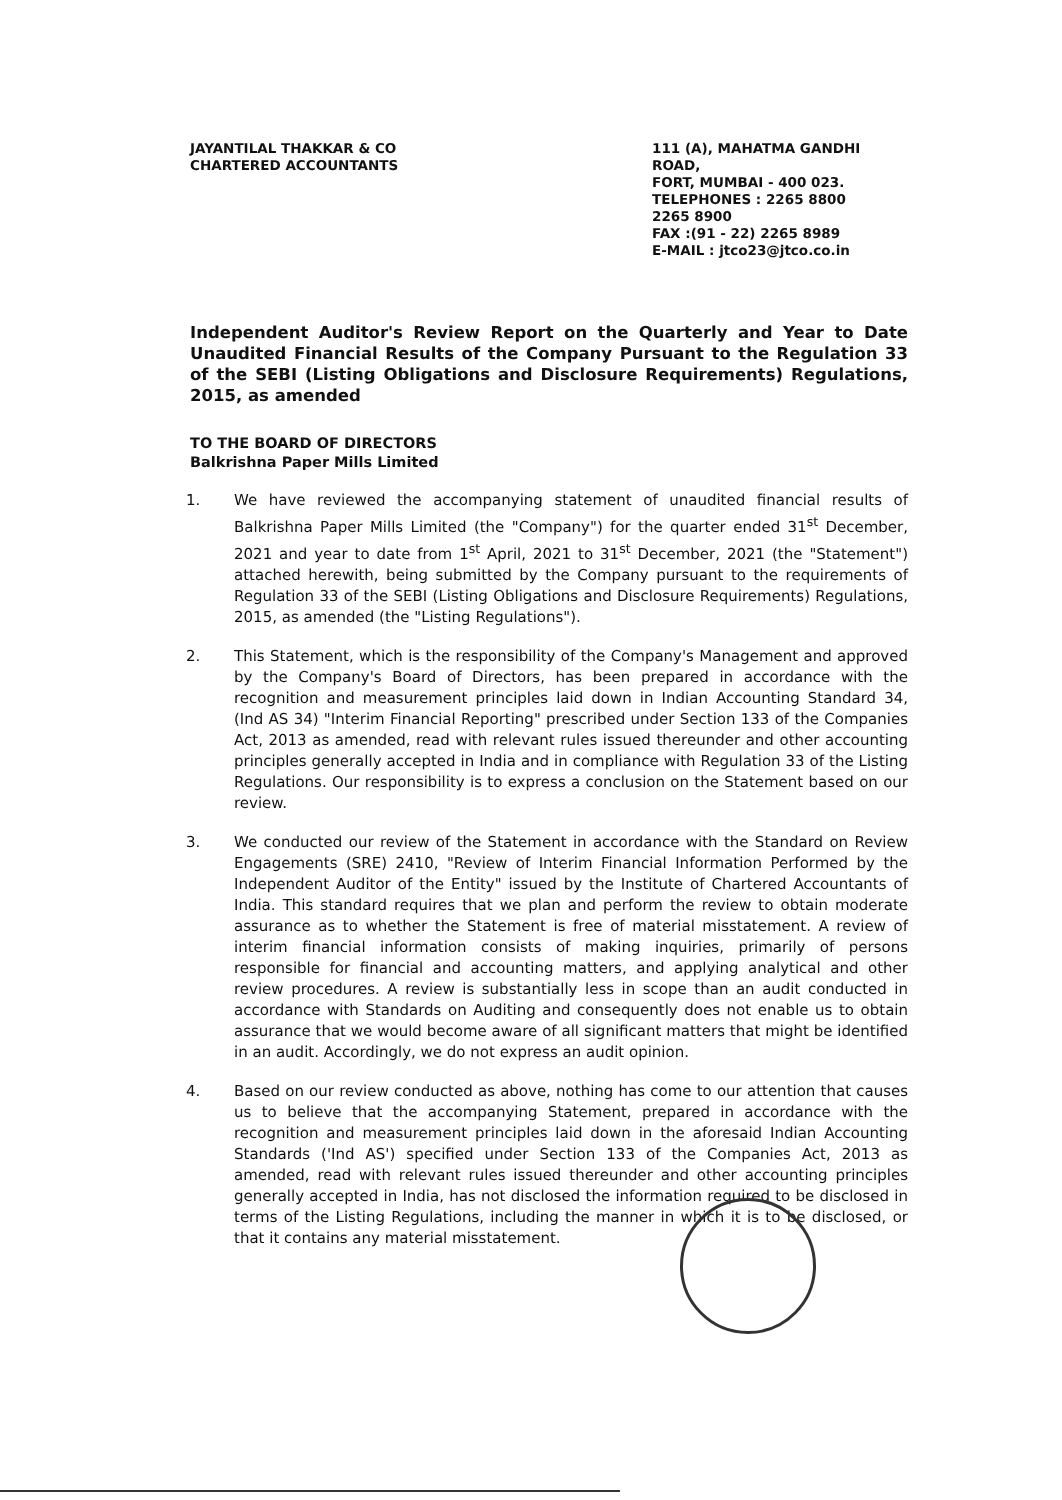JAYANTILAL THAKKAR & CO
CHARTERED ACCOUNTANTS
111 (A), MAHATMA GANDHI ROAD,
FORT, MUMBAI - 400 023.
TELEPHONES : 2265 8800
2265 8900
FAX :(91 - 22) 2265 8989
E-MAIL : jtco23@jtco.co.in
Independent Auditor's Review Report on the Quarterly and Year to Date Unaudited Financial Results of the Company Pursuant to the Regulation 33 of the SEBI (Listing Obligations and Disclosure Requirements) Regulations, 2015, as amended
TO THE BOARD OF DIRECTORS
Balkrishna Paper Mills Limited
1. We have reviewed the accompanying statement of unaudited financial results of Balkrishna Paper Mills Limited (the "Company") for the quarter ended 31<sup>st</sup> December, 2021 and year to date from 1<sup>st</sup> April, 2021 to 31<sup>st</sup> December, 2021 (the "Statement") attached herewith, being submitted by the Company pursuant to the requirements of Regulation 33 of the SEBI (Listing Obligations and Disclosure Requirements) Regulations, 2015, as amended (the "Listing Regulations").
2. This Statement, which is the responsibility of the Company's Management and approved by the Company's Board of Directors, has been prepared in accordance with the recognition and measurement principles laid down in Indian Accounting Standard 34, (Ind AS 34) "Interim Financial Reporting" prescribed under Section 133 of the Companies Act, 2013 as amended, read with relevant rules issued thereunder and other accounting principles generally accepted in India and in compliance with Regulation 33 of the Listing Regulations. Our responsibility is to express a conclusion on the Statement based on our review.
3. We conducted our review of the Statement in accordance with the Standard on Review Engagements (SRE) 2410, "Review of Interim Financial Information Performed by the Independent Auditor of the Entity" issued by the Institute of Chartered Accountants of India. This standard requires that we plan and perform the review to obtain moderate assurance as to whether the Statement is free of material misstatement. A review of interim financial information consists of making inquiries, primarily of persons responsible for financial and accounting matters, and applying analytical and other review procedures. A review is substantially less in scope than an audit conducted in accordance with Standards on Auditing and consequently does not enable us to obtain assurance that we would become aware of all significant matters that might be identified in an audit. Accordingly, we do not express an audit opinion.
4. Based on our review conducted as above, nothing has come to our attention that causes us to believe that the accompanying Statement, prepared in accordance with the recognition and measurement principles laid down in the aforesaid Indian Accounting Standards ('Ind AS') specified under Section 133 of the Companies Act, 2013 as amended, read with relevant rules issued thereunder and other accounting principles generally accepted in India, has not disclosed the information required to be disclosed in terms of the Listing Regulations, including the manner in which it is to be disclosed, or that it contains any material misstatement.